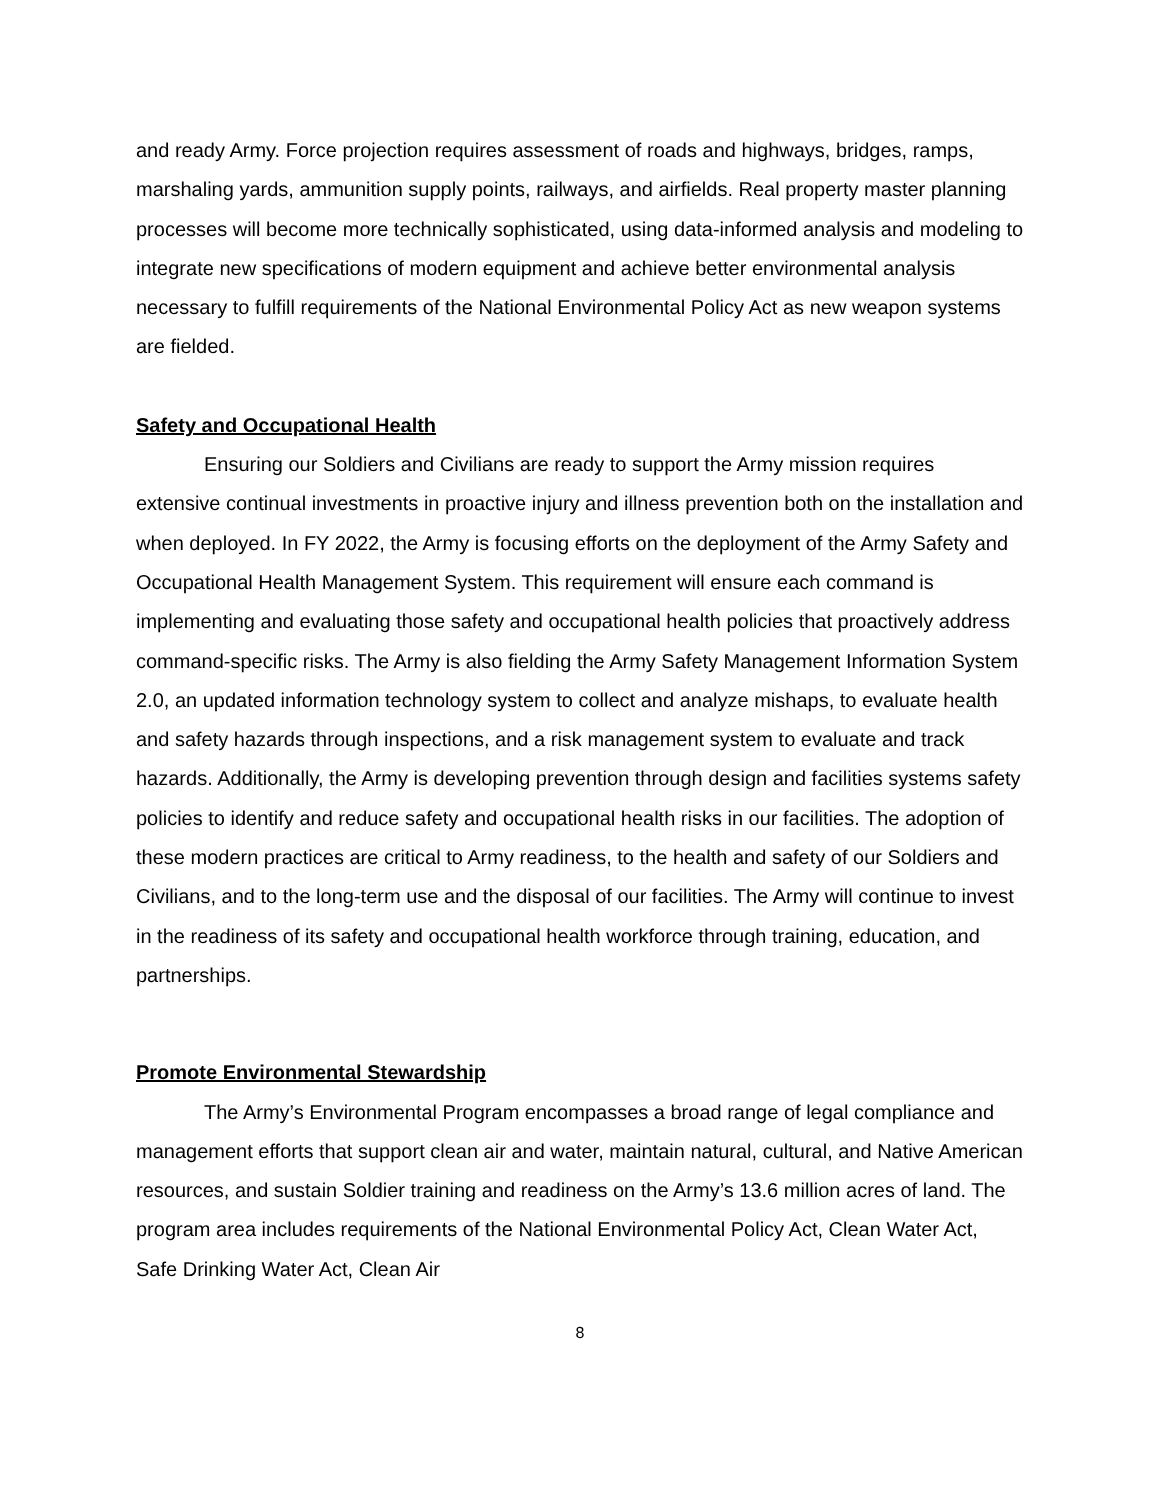and ready Army. Force projection requires assessment of roads and highways, bridges, ramps, marshaling yards, ammunition supply points, railways, and airfields. Real property master planning processes will become more technically sophisticated, using data-informed analysis and modeling to integrate new specifications of modern equipment and achieve better environmental analysis necessary to fulfill requirements of the National Environmental Policy Act as new weapon systems are fielded.
Safety and Occupational Health
Ensuring our Soldiers and Civilians are ready to support the Army mission requires extensive continual investments in proactive injury and illness prevention both on the installation and when deployed. In FY 2022, the Army is focusing efforts on the deployment of the Army Safety and Occupational Health Management System. This requirement will ensure each command is implementing and evaluating those safety and occupational health policies that proactively address command-specific risks. The Army is also fielding the Army Safety Management Information System 2.0, an updated information technology system to collect and analyze mishaps, to evaluate health and safety hazards through inspections, and a risk management system to evaluate and track hazards. Additionally, the Army is developing prevention through design and facilities systems safety policies to identify and reduce safety and occupational health risks in our facilities. The adoption of these modern practices are critical to Army readiness, to the health and safety of our Soldiers and Civilians, and to the long-term use and the disposal of our facilities. The Army will continue to invest in the readiness of its safety and occupational health workforce through training, education, and partnerships.
Promote Environmental Stewardship
The Army’s Environmental Program encompasses a broad range of legal compliance and management efforts that support clean air and water, maintain natural, cultural, and Native American resources, and sustain Soldier training and readiness on the Army’s 13.6 million acres of land. The program area includes requirements of the National Environmental Policy Act, Clean Water Act, Safe Drinking Water Act, Clean Air
8